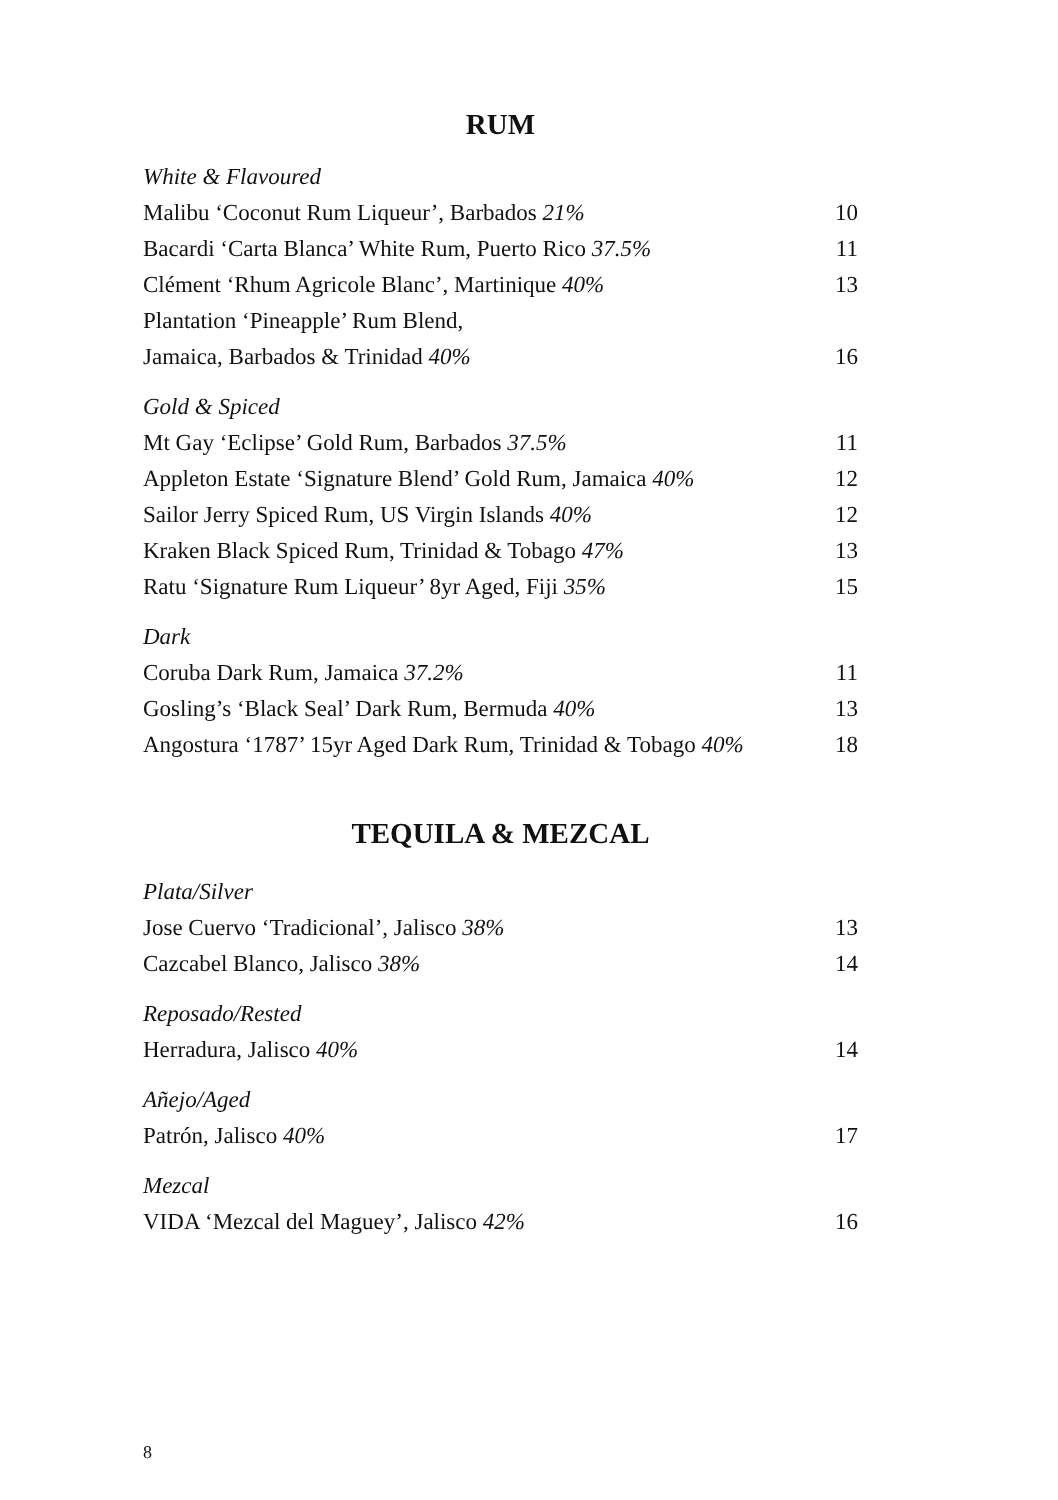RUM
White & Flavoured
Malibu ‘Coconut Rum Liqueur’, Barbados 21% 10
Bacardi ‘Carta Blanca’ White Rum, Puerto Rico 37.5% 11
Clément ‘Rhum Agricole Blanc’, Martinique 40% 13
Plantation ‘Pineapple’ Rum Blend,
Jamaica, Barbados & Trinidad 40% 16
Gold & Spiced
Mt Gay ‘Eclipse’ Gold Rum, Barbados 37.5% 11
Appleton Estate ‘Signature Blend’ Gold Rum, Jamaica 40% 12
Sailor Jerry Spiced Rum, US Virgin Islands 40% 12
Kraken Black Spiced Rum, Trinidad & Tobago 47% 13
Ratu ‘Signature Rum Liqueur’ 8yr Aged, Fiji 35% 15
Dark
Coruba Dark Rum, Jamaica 37.2% 11
Gosling’s ‘Black Seal’ Dark Rum, Bermuda 40% 13
Angostura ‘1787’ 15yr Aged Dark Rum, Trinidad & Tobago 40% 18
TEQUILA & MEZCAL
Plata/Silver
Jose Cuervo ‘Tradicional’, Jalisco 38% 13
Cazcabel Blanco, Jalisco 38% 14
Reposado/Rested
Herradura, Jalisco 40% 14
Añejo/Aged
Patrón, Jalisco 40% 17
Mezcal
VIDA ‘Mezcal del Maguey’, Jalisco 42% 16
8